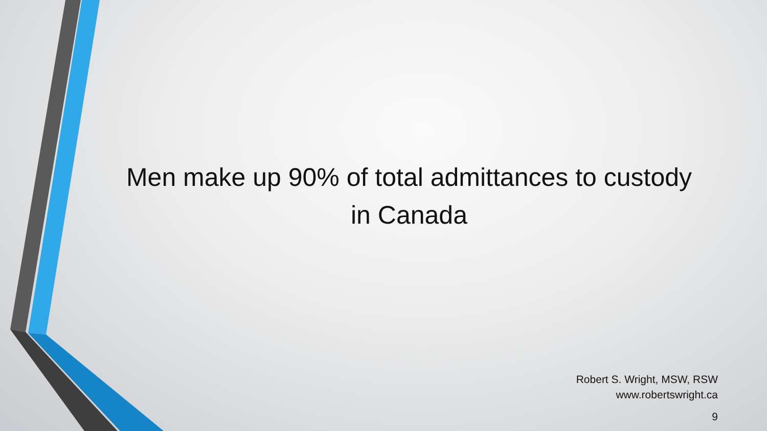Men make up 90% of total admittances to custody in Canada
Robert S. Wright, MSW, RSW
www.robertswright.ca
9